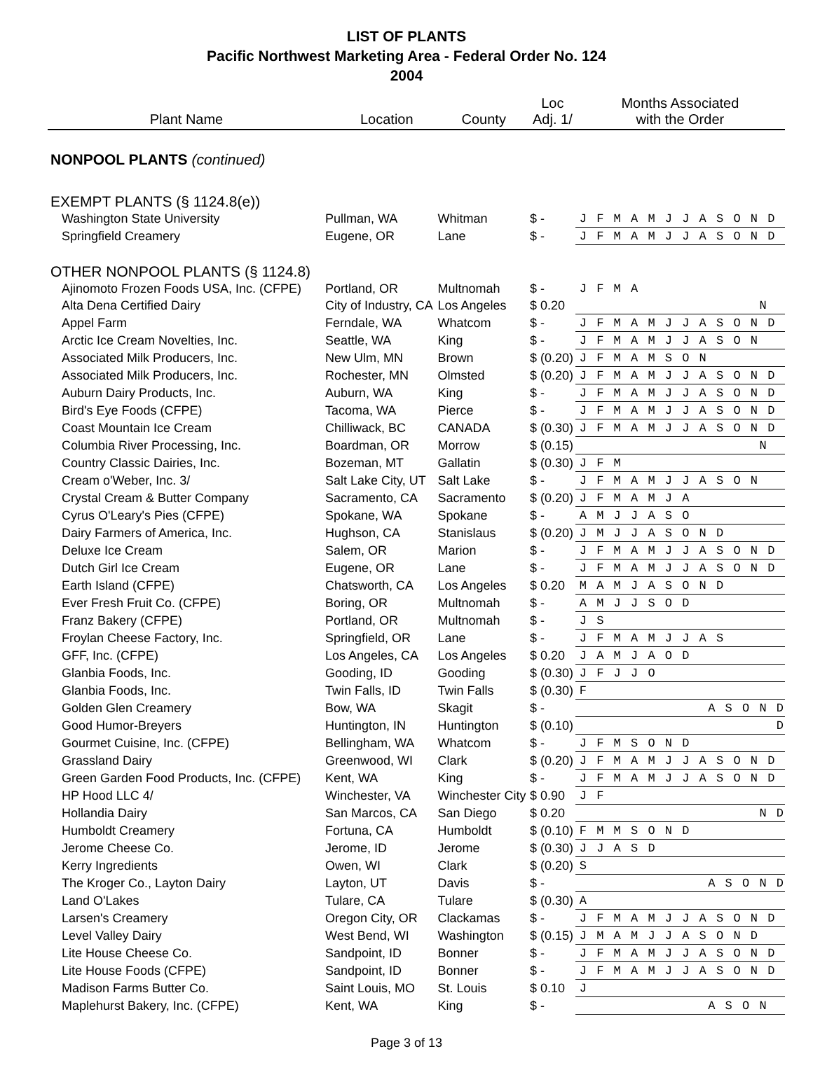LIST OF PLANTS
Pacific Northwest Marketing Area - Federal Order No. 124
2004
| Plant Name | Location | County | Loc Adj. 1/ | Months Associated with the Order |
| --- | --- | --- | --- | --- |
| NONPOOL PLANTS (continued) | | | | |
| EXEMPT PLANTS (§ 1124.8(e)) | | | | |
| Washington State University | Pullman, WA | Whitman | $ - | J F M A M J J A S O N D |
| Springfield Creamery | Eugene, OR | Lane | $ - | J F M A M J J A S O N D |
| OTHER NONPOOL PLANTS (§ 1124.8) | | | | |
| Ajinomoto Frozen Foods USA, Inc. (CFPE) | Portland, OR | Multnomah | $ - | J F M A |
| Alta Dena Certified Dairy | City of Industry, CA | Los Angeles | $ 0.20 | N |
| Appel Farm | Ferndale, WA | Whatcom | $ - | J F M A M J J A S O N D |
| Arctic Ice Cream Novelties, Inc. | Seattle, WA | King | $ - | J F M A M J J A S O N |
| Associated Milk Producers, Inc. | New Ulm, MN | Brown | $ (0.20) | J F M A M S O N |
| Associated Milk Producers, Inc. | Rochester, MN | Olmsted | $ (0.20) | J F M A M J J A S O N D |
| Auburn Dairy Products, Inc. | Auburn, WA | King | $ - | J F M A M J J A S O N D |
| Bird's Eye Foods (CFPE) | Tacoma, WA | Pierce | $ - | J F M A M J J A S O N D |
| Coast Mountain Ice Cream | Chilliwack, BC | CANADA | $ (0.30) | J F M A M J J A S O N D |
| Columbia River Processing, Inc. | Boardman, OR | Morrow | $ (0.15) | N |
| Country Classic Dairies, Inc. | Bozeman, MT | Gallatin | $ (0.30) | J F M |
| Cream o'Weber, Inc. 3/ | Salt Lake City, UT | Salt Lake | $ - | J F M A M J J A S O N |
| Crystal Cream & Butter Company | Sacramento, CA | Sacramento | $ (0.20) | J F M A M J A |
| Cyrus O'Leary's Pies (CFPE) | Spokane, WA | Spokane | $ - | A M J J A S O |
| Dairy Farmers of America, Inc. | Hughson, CA | Stanislaus | $ (0.20) | J M J J A S O N D |
| Deluxe Ice Cream | Salem, OR | Marion | $ - | J F M A M J J A S O N D |
| Dutch Girl Ice Cream | Eugene, OR | Lane | $ - | J F M A M J J A S O N D |
| Earth Island (CFPE) | Chatsworth, CA | Los Angeles | $ 0.20 | M A M J A S O N D |
| Ever Fresh Fruit Co. (CFPE) | Boring, OR | Multnomah | $ - | A M J J S O D |
| Franz Bakery (CFPE) | Portland, OR | Multnomah | $ - | J S |
| Froylan Cheese Factory, Inc. | Springfield, OR | Lane | $ - | J F M A M J J A S |
| GFF, Inc. (CFPE) | Los Angeles, CA | Los Angeles | $ 0.20 | J A M J A O D |
| Glanbia Foods, Inc. | Gooding, ID | Gooding | $ (0.30) | J F J J O |
| Glanbia Foods, Inc. | Twin Falls, ID | Twin Falls | $ (0.30) | F |
| Golden Glen Creamery | Bow, WA | Skagit | $ - | A S O N D |
| Good Humor-Breyers | Huntington, IN | Huntington | $ (0.10) | D |
| Gourmet Cuisine, Inc. (CFPE) | Bellingham, WA | Whatcom | $ - | J F M S O N D |
| Grassland Dairy | Greenwood, WI | Clark | $ (0.20) | J F M A M J J A S O N D |
| Green Garden Food Products, Inc. (CFPE) | Kent, WA | King | $ - | J F M A M J J A S O N D |
| HP Hood LLC 4/ | Winchester, VA | Winchester City | $ 0.90 | J F |
| Hollandia Dairy | San Marcos, CA | San Diego | $ 0.20 | N D |
| Humboldt Creamery | Fortuna, CA | Humboldt | $ (0.10) | F M M S O N D |
| Jerome Cheese Co. | Jerome, ID | Jerome | $ (0.30) | J J A S D |
| Kerry Ingredients | Owen, WI | Clark | $ (0.20) | S |
| The Kroger Co., Layton Dairy | Layton, UT | Davis | $ - | A S O N D |
| Land O'Lakes | Tulare, CA | Tulare | $ (0.30) | A |
| Larsen's Creamery | Oregon City, OR | Clackamas | $ - | J F M A M J J A S O N D |
| Level Valley Dairy | West Bend, WI | Washington | $ (0.15) | J M A M J J A S O N D |
| Lite House Cheese Co. | Sandpoint, ID | Bonner | $ - | J F M A M J J A S O N D |
| Lite House Foods (CFPE) | Sandpoint, ID | Bonner | $ - | J F M A M J J A S O N D |
| Madison Farms Butter Co. | Saint Louis, MO | St. Louis | $ 0.10 | J |
| Maplehurst Bakery, Inc. (CFPE) | Kent, WA | King | $ - | A S O N |
Page 3 of 13